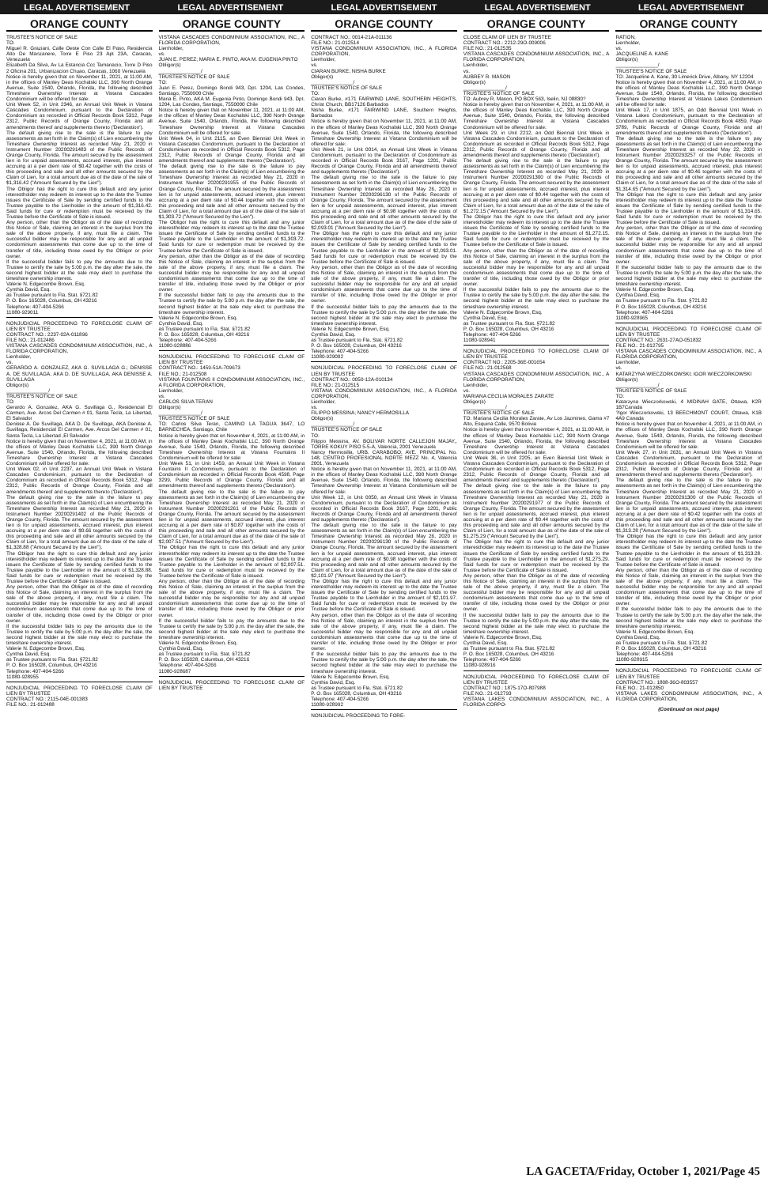LEGAL ADVERTISEMENT LEGAL ADVERTISEMENT LEGAL ADVERTISEMENT LEGAL ADVERTISEMENT LEGAL ADVERTISEMENT
ORANGE COUNTY
TRUSTEE'S NOTICE OF SALE
TO:
Miguel R. Graziani, Calle Oeste Con Calle El Paso, Residencia Alto De Manzanere, Torre E Piso 23 Apt 23A, Caracas, Venezuela
Elizabeth Da Silva, Av La Estancia Ccc Tamanacio, Torre D Piso 2 Oficina 201, Urbanizacion Chuao, Caracas, 1060 Venezuela
Notice is hereby given that on November 11, 2021, at 11:00 AM, in the offices of Manley Deas Kochalski LLC, 390 North Orange Avenue, Suite 1540, Orlando, Florida, the following described Timeshare Ownership Interest at Vistana Cascades Condominium will be offered for sale:
Unit Week 52, in Unit 2346, an Annual Unit Week in Vistana Cascades Condominium, pursuant to the Declaration of Condominium as recorded in Official Records Book 5312, Page 2312, Public Records of Orange County, Florida and all amendments thereof and supplements thereto ('Declaration').
The default giving rise to the sale is the failure to pay assessments as set forth in the Claim(s) of Lien encumbering the Timeshare Ownership Interest as recorded May 21, 2020 in Instrument Number 20200291483 of the Public Records of Orange County, Florida. The amount secured by the assessment lien is for unpaid assessments, accrued interest, plus interest accruing at a per diem rate of $0.42 together with the costs of this proceeding and sale and all other amounts secured by the Claim of Lien, for a total amount due as of the date of the sale of $1,316.42 ("Amount Secured by the Lien").
The Obligor has the right to cure this default and any junior interestholder may redeem its interest up to the date the Trustee issues the Certificate of Sale by sending certified funds to the Trustee payable to the Lienholder in the amount of $1,316.42. Said funds for cure or redemption must be received by the Trustee before the Certificate of Sale is issued.
Any person, other than the Obligor as of the date of recording this Notice of Sale, claiming an interest in the surplus from the sale of the above property, if any, must file a claim. The successful bidder may be responsible for any and all unpaid condominium assessments that come due up to the time of transfer of title, including those owed by the Obligor or prior owner.
If the successful bidder fails to pay the amounts due to the Trustee to certify the sale by 5:00 p.m. the day after the sale, the second highest bidder at the sale may elect to purchase the timeshare ownership interest.
Valerie N. Edgecombe Brown, Esq.
Cynthia David, Esq.
as Trustee pursuant to Fla. Stat. §721.82
P. O. Box 165028, Columbus, OH 43216
Telephone: 407-404-5266
11080-929011
NONJUDICIAL PROCEEDING TO FORECLOSE CLAIM OF LIEN BY TRUSTEE
CONTRACT NO.: 2237-02A-011896
FILE NO.: 21-012486
VISTANA CASCADES CONDOMINIUM ASSOCIATION, INC., A FLORIDA CORPORATION,
Lienholder,
vs.
GERARDO A. GONZALEZ, AKA G. SUVILLAGA G.; DENISSE A. DE SUVILLAGA, AKA D. DE SUVILLAGA, AKA DENISSE A. SUVILLAGA
Obligor(s)
_______________/
TRUSTEE'S NOTICE OF SALE
TO:
Gerardo A. Gonzalez, AKA G. Suvillaga G., Residencial El Carmen, Ave. Arcos Del Carmen # 01, Santa Tecla, La Libertad, El Salvador
Denisse A. De Suvillaga, AKA D. De Suvillaga, AKA Denisse A. Suvillaga, Residencial El Carmen, Ave. Arcos Del Carmen # 01, Santa Tecla, La Libertad ,El Salvador
Notice is hereby given that on November 4, 2021, at 11:00 AM, in the offices of Manley Deas Kochalski LLC, 390 North Orange Avenue, Suite 1540, Orlando, Florida, the following described Timeshare Ownership Interest at Vistana Cascades Condominium will be offered for sale:
Unit Week 02, in Unit 2237, an Annual Unit Week in Vistana Cascades Condominium, pursuant to the Declaration of Condominium as recorded in Official Records Book 5312, Page 2312, Public Records of Orange County, Florida and all amendments thereof and supplements thereto ('Declaration').
The default giving rise to the sale is the failure to pay assessments as set forth in the Claim(s) of Lien encumbering the Timeshare Ownership Interest as recorded May 21, 2020 in Instrument Number 20200291402 of the Public Records of Orange County, Florida. The amount secured by the assessment lien is for unpaid assessments, accrued interest, plus interest accruing at a per diem rate of $0.66 together with the costs of this proceeding and sale and all other amounts secured by the Claim of Lien, for a total amount due as of the date of the sale of $1,328.88 ("Amount Secured by the Lien").
The Obligor has the right to cure this default and any junior interestholder may redeem its interest up to the date the Trustee issues the Certificate of Sale by sending certified funds to the Trustee payable to the Lienholder in the amount of $1,328.88. Said funds for cure or redemption must be received by the Trustee before the Certificate of Sale is issued.
Any person, other than the Obligor as of the date of recording this Notice of Sale, claiming an interest in the surplus from the sale of the above property, if any, must file a claim. The successful bidder may be responsible for any and all unpaid condominium assessments that come due up to the time of transfer of title, including those owed by the Obligor or prior owner.
If the successful bidder fails to pay the amounts due to the Trustee to certify the sale by 5:00 p.m. the day after the sale, the second highest bidder at the sale may elect to purchase the timeshare ownership interest.
Valerie N. Edgecombe Brown, Esq.
Cynthia David, Esq.
as Trustee pursuant to Fla. Stat. §721.82
P. O. Box 165028, Columbus, OH 43216
Telephone: 407-404-5266
11080-928955
NONJUDICIAL PROCEEDING TO FORECLOSE CLAIM OF LIEN BY TRUSTEE
CONTRACT NO.: 2115-04E-001383
FILE NO.: 21-012488
ORANGE COUNTY
VISTANA CASCADES CONDOMINIUM ASSOCIATION, INC., A FLORIDA CORPORATION,
Lienholder,
vs.
JUAN E. PEREZ; MARIA E. PINTO, AKA M. EUGENIA PINTO
Obligor(s)
_______________/
TRUSTEE'S NOTICE OF SALE
TO:
Juan E. Perez, Domingo Bondi 943, Dpt. 1204, Las Condes, Santiago, 7550000 Chile
Maria E. Pinto, AKA M. Eugenia Pinto, Domingo Bondi 943, Dpt. 1204, Las Condes, Santiago, 7550000 Chile
Notice is hereby given that on November 11, 2021, at 11:00 AM, in the offices of Manley Deas Kochalski LLC, 390 North Orange Avenue, Suite 1540, Orlando, Florida, the following described Timeshare Ownership Interest at Vistana Cascades Condominium will be offered for sale:
Unit Week 04, in Unit 2115, an Even Biennial Unit Week in Vistana Cascades Condominium, pursuant to the Declaration of Condominium as recorded in Official Records Book 5312, Page 2312, Public Records of Orange County, Florida and all amendments thereof and supplements thereto ('Declaration').
The default giving rise to the sale is the failure to pay assessments as set forth in the Claim(s) of Lien encumbering the Timeshare Ownership Interest as recorded May 21, 2020 in Instrument Number 20200291955 of the Public Records of Orange County, Florida. The amount secured by the assessment lien is for unpaid assessments, accrued interest, plus interest accruing at a per diem rate of $0.44 together with the costs of this proceeding and sale and all other amounts secured by the Claim of Lien, for a total amount due as of the date of the sale of $1,303.72 ("Amount Secured by the Lien").
The Obligor has the right to cure this default and any junior interestholder may redeem its interest up to the date the Trustee issues the Certificate of Sale by sending certified funds to the Trustee payable to the Lienholder in the amount of $1,303.72. Said funds for cure or redemption must be received by the Trustee before the Certificate of Sale is issued.
Any person, other than the Obligor as of the date of recording this Notice of Sale, claiming an interest in the surplus from the sale of the above property, if any, must file a claim. The successful bidder may be responsible for any and all unpaid condominium assessments that come due up to the time of transfer of title, including those owed by the Obligor or prior owner.
If the successful bidder fails to pay the amounts due to the Trustee to certify the sale by 5:00 p.m. the day after the sale, the second highest bidder at the sale may elect to purchase the timeshare ownership interest.
Valerie N. Edgecombe Brown, Esq.
Cynthia David, Esq.
as Trustee pursuant to Fla. Stat. §721.82
P. O. Box 165028, Columbus, OH 43216
Telephone: 407-404-5266
11080-928886
NONJUDICIAL PROCEEDING TO FORECLOSE CLAIM OF LIEN BY TRUSTEE
CONTRACT NO.: 1459-51A-709673
FILE NO.: 21-012508
VISTANA FOUNTAINS II CONDOMINIUM ASSOCIATION, INC., A FLORIDA CORPORATION,
Lienholder,
vs.
CARLOS SILVA TERAN
Obligor(s)
_______________/
TRUSTEE'S NOTICE OF SALE
TO: Carlos Silva Teran, CAMINO LA TAGUA 3647, LO BARNECHEA, Santiago, Chile
Notice is hereby given that on November 4, 2021, at 11:00 AM, in the offices of Manley Deas Kochalski LLC, 390 North Orange Avenue, Suite 1540, Orlando, Florida, the following described Timeshare Ownership Interest at Vistana Fountains II Condominium will be offered for sale:
Unit Week 51, in Unit 1459, an Annual Unit Week in Vistana Fountains II Condominium, pursuant to the Declaration of Condominium as recorded in Official Records Book 4598, Page 3299, Public Records of Orange County, Florida and all amendments thereof and supplements thereto ('Declaration').
The default giving rise to the sale is the failure to pay assessments as set forth in the Claim(s) of Lien encumbering the Timeshare Ownership Interest as recorded May 21, 2020 in Instrument Number 20200291261 of the Public Records of Orange County, Florida. The amount secured by the assessment lien is for unpaid assessments, accrued interest, plus interest accruing at a per diem rate of $0.87 together with the costs of this proceeding and sale and all other amounts secured by the Claim of Lien, for a total amount due as of the date of the sale of $2,007.51 ("Amount Secured by the Lien").
The Obligor has the right to cure this default and any junior interestholder may redeem its interest up to the date the Trustee issues the Certificate of Sale by sending certified funds to the Trustee payable to the Lienholder in the amount of $2,007.51. Said funds for cure or redemption must be received by the Trustee before the Certificate of Sale is issued.
Any person, other than the Obligor as of the date of recording this Notice of Sale, claiming an interest in the surplus from the sale of the above property, if any, must file a claim. The successful bidder may be responsible for any and all unpaid condominium assessments that come due up to the time of transfer of title, including those owed by the Obligor or prior owner.
If the successful bidder fails to pay the amounts due to the Trustee to certify the sale by 5:00 p.m. the day after the sale, the second highest bidder at the sale may elect to purchase the timeshare ownership interest.
Valerie N. Edgecombe Brown, Esq.
Cynthia David, Esq.
as Trustee pursuant to Fla. Stat. §721.82
P. O. Box 165028, Columbus, OH 43216
Telephone: 407-404-5266
11080-928687
NONJUDICIAL PROCEEDING TO FORECLOSE CLAIM OF LIEN BY TRUSTEE
ORANGE COUNTY
CONTRACT NO.: 0014-21A-011136
FILE NO.: 21-012514
VISTANA CONDOMINIUM ASSOCIATION, INC., A FLORIDA CORPORATION,
Lienholder,
vs.
CIARAN BURKE; NISHA BURKE
Obligor(s)
_______________/
TRUSTEE'S NOTICE OF SALE
TO:
Ciaran Burke, #171 FAIRWIND LANE, SOUTHERN HEIGHTS, Christ Church, BB17126 Barbados
Nisha Burke, #171 FAIRWIND LANE, Southern Heights, Barbados
Notice is hereby given that on November 11, 2021, at 11:00 AM, in the offices of Manley Deas Kochalski LLC, 390 North Orange Avenue, Suite 1540, Orlando, Florida, the following described Timeshare Ownership Interest at Vistana Condominium will be offered for sale:
Unit Week 21, in Unit 0014, an Annual Unit Week in Vistana Condominium, pursuant to the Declaration of Condominium as recorded in Official Records Book 3167, Page 1201, Public Records of Orange County, Florida and all amendments thereof and supplements thereto ('Declaration').
The default giving rise to the sale is the failure to pay assessments as set forth in the Claim(s) of Lien encumbering the Timeshare Ownership Interest as recorded May 26, 2020 in Instrument Number 20200296130 of the Public Records of Orange County, Florida. The amount secured by the assessment lien is for unpaid assessments, accrued interest, plus interest accruing at a per diem rate of $0.98 together with the costs of this proceeding and sale and all other amounts secured by the Claim of Lien, for a total amount due as of the date of the sale of $2,093.01 ("Amount Secured by the Lien").
The Obligor has the right to cure this default and any junior interestholder may redeem its interest up to the date the Trustee issues the Certificate of Sale by sending certified funds to the Trustee payable to the Lienholder in the amount of $2,093.01. Said funds for cure or redemption must be received by the Trustee before the Certificate of Sale is issued.
Any person, other than the Obligor as of the date of recording this Notice of Sale, claiming an interest in the surplus from the sale of the above property, if any, must file a claim. The successful bidder may be responsible for any and all unpaid condominium assessments that come due up to the time of transfer of title, including those owed by the Obligor or prior owner.
If the successful bidder fails to pay the amounts due to the Trustee to certify the sale by 5:00 p.m. the day after the sale, the second highest bidder at the sale may elect to purchase the timeshare ownership interest.
Valerie N. Edgecombe Brown, Esq.
Cynthia David, Esq.
as Trustee pursuant to Fla. Stat. §721.82
P. O. Box 165028, Columbus, OH 43216
Telephone: 407-404-5266
11080-929002
NONJUDICIAL PROCEEDING TO FORECLOSE CLAIM OF LIEN BY TRUSTEE
CONTRACT NO.: 0050-12A-010134
FILE NO.: 21-012515
VISTANA CONDOMINIUM ASSOCIATION, INC., A FLORIDA CORPORATION,
Lienholder,
vs.
FILIPPO MESSINA; NANCY HERMOSILLA
Obligor(s)
_______________/
TRUSTEE'S NOTICE OF SALE
TO:
Filippo Messina, AV. BOLIVAR NORTE CALLEJON MAJAY,, TORRE KOKUY PISO 5-5-A, Valencia, 2001 Venezuela
Nancy Hermosilla, URB. CARABOBO, AVE. PRINCIPAL No. 148, CENTRO PROFESIONAL NORTE MEZZ No. 4, Valencia 2001, Venezuela
Notice is hereby given that on November 11, 2021, at 11:00 AM, in the offices of Manley Deas Kochalski LLC, 390 North Orange Avenue, Suite 1540, Orlando, Florida, the following described Timeshare Ownership Interest at Vistana Condominium will be offered for sale:
Unit Week 12, in Unit 0050, an Annual Unit Week in Vistana Condominium, pursuant to the Declaration of Condominium as recorded in Official Records Book 3167, Page 1201, Public Records of Orange County, Florida and all amendments thereof and supplements thereto ('Declaration').
The default giving rise to the sale is the failure to pay assessments as set forth in the Claim(s) of Lien encumbering the Timeshare Ownership Interest as recorded May 26, 2020 in Instrument Number 20200296130 of the Public Records of Orange County, Florida. The amount secured by the assessment lien is for unpaid assessments, accrued interest, plus interest accruing at a per diem rate of $0.98 together with the costs of this proceeding and sale and all other amounts secured by the Claim of Lien, for a total amount due as of the date of the sale of $2,101.97 ("Amount Secured by the Lien").
The Obligor has the right to cure this default and any junior interestholder may redeem its interest up to the date the Trustee issues the Certificate of Sale by sending certified funds to the Trustee payable to the Lienholder in the amount of $2,101.97. Said funds for cure or redemption must be received by the Trustee before the Certificate of Sale is issued.
Any person, other than the Obligor as of the date of recording this Notice of Sale, claiming an interest in the surplus from the sale of the above property, if any, must file a claim. The successful bidder may be responsible for any and all unpaid condominium assessments that come due up to the time of transfer of title, including those owed by the Obligor or prior owner.
If the successful bidder fails to pay the amounts due to the Trustee to certify the sale by 5:00 p.m. the day after the sale, the second highest bidder at the sale may elect to purchase the timeshare ownership interest.
Valerie N. Edgecombe Brown, Esq.
Cynthia David, Esq.
as Trustee pursuant to Fla. Stat. §721.82
P. O. Box 165028, Columbus, OH 43216
Telephone: 407-404-5266
11080-928992
NONJUDICIAL PROCEEDING TO FORE-
ORANGE COUNTY
CLOSE CLAIM OF LIEN BY TRUSTEE
CONTRACT NO.: 2212-29O-009006
FILE NO.: 21-012535
VISTANA CASCADES CONDOMINIUM ASSOCIATION, INC., A FLORIDA CORPORATION,
Lienholder,
vs.
AUBREY R. MASON
Obligor(s)
_______________/
TRUSTEE'S NOTICE OF SALE
TO: Aubrey R. Mason, PO BOX 563, Iselin, NJ 08830?
Notice is hereby given that on November 4, 2021, at 11:00 AM, in the offices of Manley Deas Kochalski LLC, 390 North Orange Avenue, Suite 1540, Orlando, Florida, the following described Timeshare Ownership Interest at Vistana Cascades Condominium will be offered for sale:
Unit Week 29, in Unit 2212, an Odd Biennial Unit Week in Vistana Cascades Condominium, pursuant to the Declaration of Condominium as recorded in Official Records Book 5312, Page 2312, Public Records of Orange County, Florida and all amendments thereof and supplements thereto ('Declaration').
The default giving rise to the sale is the failure to pay assessments as set forth in the Claim(s) of Lien encumbering the Timeshare Ownership Interest as recorded May 21, 2020 in Instrument Number 20200291300 of the Public Records of Orange County, Florida. The amount secured by the assessment lien is for unpaid assessments, accrued interest, plus interest accruing at a per diem rate of $0.44 together with the costs of this proceeding and sale and all other amounts secured by the Claim of Lien, for a total amount due as of the date of the sale of $1,272.15 ("Amount Secured by the Lien").
The Obligor has the right to cure this default and any junior interestholder may redeem its interest up to the date the Trustee issues the Certificate of Sale by sending certified funds to the Trustee payable to the Lienholder in the amount of $1,272.15. Said funds for cure or redemption must be received by the Trustee before the Certificate of Sale is issued.
Any person, other than the Obligor as of the date of recording this Notice of Sale, claiming an interest in the surplus from the sale of the above property, if any, must file a claim. The successful bidder may be responsible for any and all unpaid condominium assessments that come due up to the time of transfer of title, including those owed by the Obligor or prior owner.
If the successful bidder fails to pay the amounts due to the Trustee to certify the sale by 5:00 p.m. the day after the sale, the second highest bidder at the sale may elect to purchase the timeshare ownership interest.
Valerie N. Edgecombe Brown, Esq.
Cynthia David, Esq.
as Trustee pursuant to Fla. Stat. §721.82
P. O. Box 165028, Columbus, OH 43216
Telephone: 407-404-5266
11080-928941
NONJUDICIAL PROCEEDING TO FORECLOSE CLAIM OF LIEN BY TRUSTEE
CONTRACT NO.: 2205-36E-001654
FILE NO.: 21-012568
VISTANA CASCADES CONDOMINIUM ASSOCIATION, INC., A FLORIDA CORPORATION,
Lienholder,
vs.
MARIANA CECILIA MORALES ZARATE
Obligor(s)
_______________/
TRUSTEE'S NOTICE OF SALE
TO: Mariana Cecilia Morales Zarate, Av Los Jazmines, Gama #7 Alto, Esquina Calle, 9570 Bolivia
Notice is hereby given that on November 4, 2021, at 11:00 AM, in the offices of Manley Deas Kochalski LLC, 390 North Orange Avenue, Suite 1540, Orlando, Florida, the following described Timeshare Ownership Interest at Vistana Cascades Condominium will be offered for sale:
Unit Week 36, in Unit 2205, an Even Biennial Unit Week in Vistana Cascades Condominium, pursuant to the Declaration of Condominium as recorded in Official Records Book 5312, Page 2312, Public Records of Orange County, Florida and all amendments thereof and supplements thereto ('Declaration').
The default giving rise to the sale is the failure to pay assessments as set forth in the Claim(s) of Lien encumbering the Timeshare Ownership Interest as recorded May 21, 2020 in Instrument Number 20200291977 of the Public Records of Orange County, Florida. The amount secured by the assessment lien is for unpaid assessments, accrued interest, plus interest accruing at a per diem rate of $0.44 together with the costs of this proceeding and sale and all other amounts secured by the Claim of Lien, for a total amount due as of the date of the sale of $1,275.29 ("Amount Secured by the Lien").
The Obligor has the right to cure this default and any junior interestholder may redeem its interest up to the date the Trustee issues the Certificate of Sale by sending certified funds to the Trustee payable to the Lienholder in the amount of $1,275.29. Said funds for cure or redemption must be received by the Trustee before the Certificate of Sale is issued.
Any person, other than the Obligor as of the date of recording this Notice of Sale, claiming an interest in the surplus from the sale of the above property, if any, must file a claim. The successful bidder may be responsible for any and all unpaid condominium assessments that come due up to the time of transfer of title, including those owed by the Obligor or prior owner.
If the successful bidder fails to pay the amounts due to the Trustee to certify the sale by 5:00 p.m. the day after the sale, the second highest bidder at the sale may elect to purchase the timeshare ownership interest.
Valerie N. Edgecombe Brown, Esq.
Cynthia David, Esq.
as Trustee pursuant to Fla. Stat. §721.82
P. O. Box 165028, Columbus, OH 43216
Telephone: 407-404-5266
11080-928916
NONJUDICIAL PROCEEDING TO FORECLOSE CLAIM OF LIEN BY TRUSTEE
CONTRACT NO.: 1875-17O-807988
FILE NO.: 21-012793
VISTANA LAKES CONDOMINIUM ASSOCIATION, INC., A FLORIDA CORPO-
ORANGE COUNTY
RATION,
Lienholder,
vs.
JACQUELINE A. KANE
Obligor(s)
_______________/
TRUSTEE'S NOTICE OF SALE
TO: Jacqueline A. Kane, 30 Limerick Drive, Albany, NY 12204
Notice is hereby given that on November 4, 2021, at 11:00 AM, in the offices of Manley Deas Kochalski LLC, 390 North Orange Avenue, Suite 1540, Orlando, Florida, the following described Timeshare Ownership Interest at Vistana Lakes Condominium will be offered for sale:
Unit Week 17, in Unit 1875, an Odd Biennial Unit Week in Vistana Lakes Condominium, pursuant to the Declaration of Condominium as recorded in Official Records Book 4859, Page 3789, Public Records of Orange County, Florida and all amendments thereof and supplements thereto ('Declaration').
The default giving rise to the sale is the failure to pay assessments as set forth in the Claim(s) of Lien encumbering the Timeshare Ownership Interest as recorded May 22, 2020 in Instrument Number 20200293257 of the Public Records of Orange County, Florida. The amount secured by the assessment lien is for unpaid assessments, accrued interest, plus interest accruing at a per diem rate of $0.46 together with the costs of this proceeding and sale and all other amounts secured by the Claim of Lien, for a total amount due as of the date of the sale of $1,314.65 ("Amount Secured by the Lien").
The Obligor has the right to cure this default and any junior interestholder may redeem its interest up to the date the Trustee issues the Certificate of Sale by sending certified funds to the Trustee payable to the Lienholder in the amount of $1,314.65. Said funds for cure or redemption must be received by the Trustee before the Certificate of Sale is issued.
Any person, other than the Obligor as of the date of recording this Notice of Sale, claiming an interest in the surplus from the sale of the above property, if any, must file a claim. The successful bidder may be responsible for any and all unpaid condominium assessments that come due up to the time of transfer of title, including those owed by the Obligor or prior owner.
If the successful bidder fails to pay the amounts due to the Trustee to certify the sale by 5:00 p.m. the day after the sale, the second highest bidder at the sale may elect to purchase the timeshare ownership interest.
Valerie N. Edgecombe Brown, Esq.
Cynthia David, Esq.
as Trustee pursuant to Fla. Stat. §721.82
P. O. Box 165028, Columbus, OH 43216
Telephone: 407-404-5266
11080-928965
NONJUDICIAL PROCEEDING TO FORECLOSE CLAIM OF LIEN BY TRUSTEE
CONTRACT NO.: 2631-27AO-051832
FILE NO.: 21-012795
VISTANA CASCADES CONDOMINIUM ASSOCIATION, INC., A FLORIDA CORPORATION,
Lienholder,
vs.
KATARZYNA WIECZORKOWSKI; IGOR WIECZORKOWSKI
Obligor(s)
_______________/
TRUSTEE'S NOTICE OF SALE
TO:
Katarzyna Wieczorkowski, 4 MIDINAH GATE, Ottawa, K2R 1B7Canada
?Igor Wieczorkowski, 13 BEECHMONT COURT, Ottawa, K1B 4A9 Canada
Notice is hereby given that on November 4, 2021, at 11:00 AM, in the offices of Manley Deas Kochalski LLC, 390 North Orange Avenue, Suite 1540, Orlando, Florida, the following described Timeshare Ownership Interest at Vistana Cascades Condominium will be offered for sale:
Unit Week 27, in Unit 2631, an Annual Unit Week in Vistana Cascades Condominium, pursuant to the Declaration of Condominium as recorded in Official Records Book 5312, Page 2312, Public Records of Orange County, Florida and all amendments thereof and supplements thereto ('Declaration').
The default giving rise to the sale is the failure to pay assessments as set forth in the Claim(s) of Lien encumbering the Timeshare Ownership Interest as recorded May 21, 2020 in Instrument Number 20200291300 of the Public Records of Orange County, Florida. The amount secured by the assessment lien is for unpaid assessments, accrued interest, plus interest accruing at a per diem rate of $0.42 together with the costs of this proceeding and sale and all other amounts secured by the Claim of Lien, for a total amount due as of the date of the sale of $1,313.28 ("Amount Secured by the Lien").
The Obligor has the right to cure this default and any junior interestholder may redeem its interest up to the date the Trustee issues the Certificate of Sale by sending certified funds to the Trustee payable to the Lienholder in the amount of $1,313.28. Said funds for cure or redemption must be received by the Trustee before the Certificate of Sale is issued.
Any person, other than the Obligor as of the date of recording this Notice of Sale, claiming an interest in the surplus from the sale of the above property, if any, must file a claim. The successful bidder may be responsible for any and all unpaid condominium assessments that come due up to the time of transfer of title, including those owed by the Obligor or prior owner.
If the successful bidder fails to pay the amounts due to the Trustee to certify the sale by 5:00 p.m. the day after the sale, the second highest bidder at the sale may elect to purchase the timeshare ownership interest.
Valerie N. Edgecombe Brown, Esq.
Cynthia David, Esq.
as Trustee pursuant to Fla. Stat. §721.82
P. O. Box 165028, Columbus, OH 43216
Telephone: 407-404-5266
11080-928915
NONJUDICIAL PROCEEDING TO FORECLOSE CLAIM OF LIEN BY TRUSTEE
CONTRACT NO.: 1808-36O-803557
FILE NO.: 21-012850
VISTANA LAKES CONDOMINIUM ASSOCIATION, INC., A FLORIDA CORPORATION,
(Continued on next page)
LA GACETA/Friday, October 1, 2021/Page 45